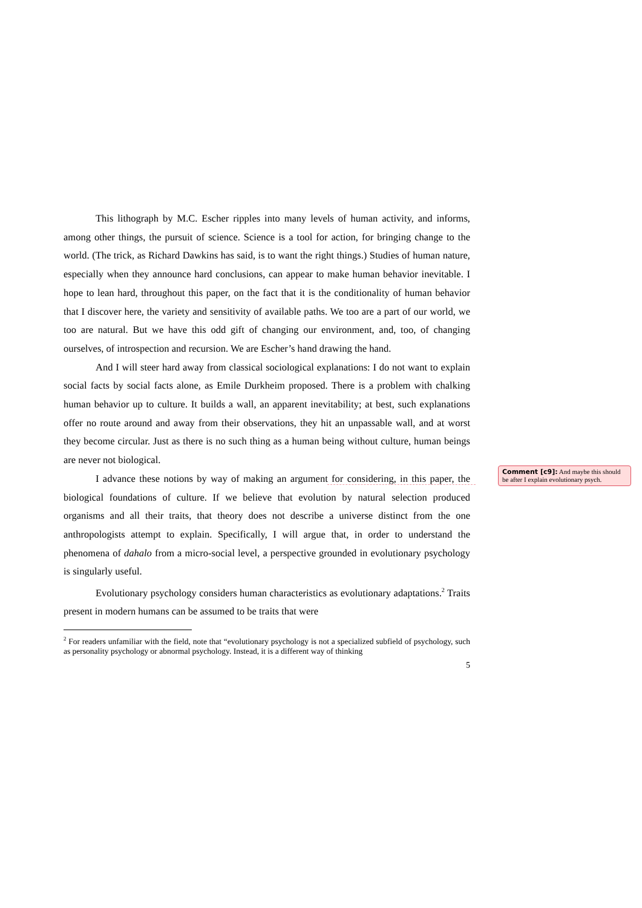This lithograph by M.C. Escher ripples into many levels of human activity, and informs, among other things, the pursuit of science. Science is a tool for action, for bringing change to the world. (The trick, as Richard Dawkins has said, is to want the right things.) Studies of human nature, especially when they announce hard conclusions, can appear to make human behavior inevitable. I hope to lean hard, throughout this paper, on the fact that it is the conditionality of human behavior that I discover here, the variety and sensitivity of available paths. We too are a part of our world, we too are natural. But we have this odd gift of changing our environment, and, too, of changing ourselves, of introspection and recursion. We are Escher’s hand drawing the hand.
And I will steer hard away from classical sociological explanations: I do not want to explain social facts by social facts alone, as Emile Durkheim proposed. There is a problem with chalking human behavior up to culture. It builds a wall, an apparent inevitability; at best, such explanations offer no route around and away from their observations, they hit an unpassable wall, and at worst they become circular. Just as there is no such thing as a human being without culture, human beings are never not biological.
I advance these notions by way of making an argument for considering, in this paper, the biological foundations of culture. If we believe that evolution by natural selection produced organisms and all their traits, that theory does not describe a universe distinct from the one anthropologists attempt to explain. Specifically, I will argue that, in order to understand the phenomena of dahalo from a micro-social level, a perspective grounded in evolutionary psychology is singularly useful.
Evolutionary psychology considers human characteristics as evolutionary adaptations.<sup>2</sup> Traits present in modern humans can be assumed to be traits that were
<sup>2</sup> For readers unfamiliar with the field, note that “evolutionary psychology is not a specialized subfield of psychology, such as personality psychology or abnormal psychology. Instead, it is a different way of thinking
5
Comment [c9]: And maybe this should be after I explain evolutionary psych.